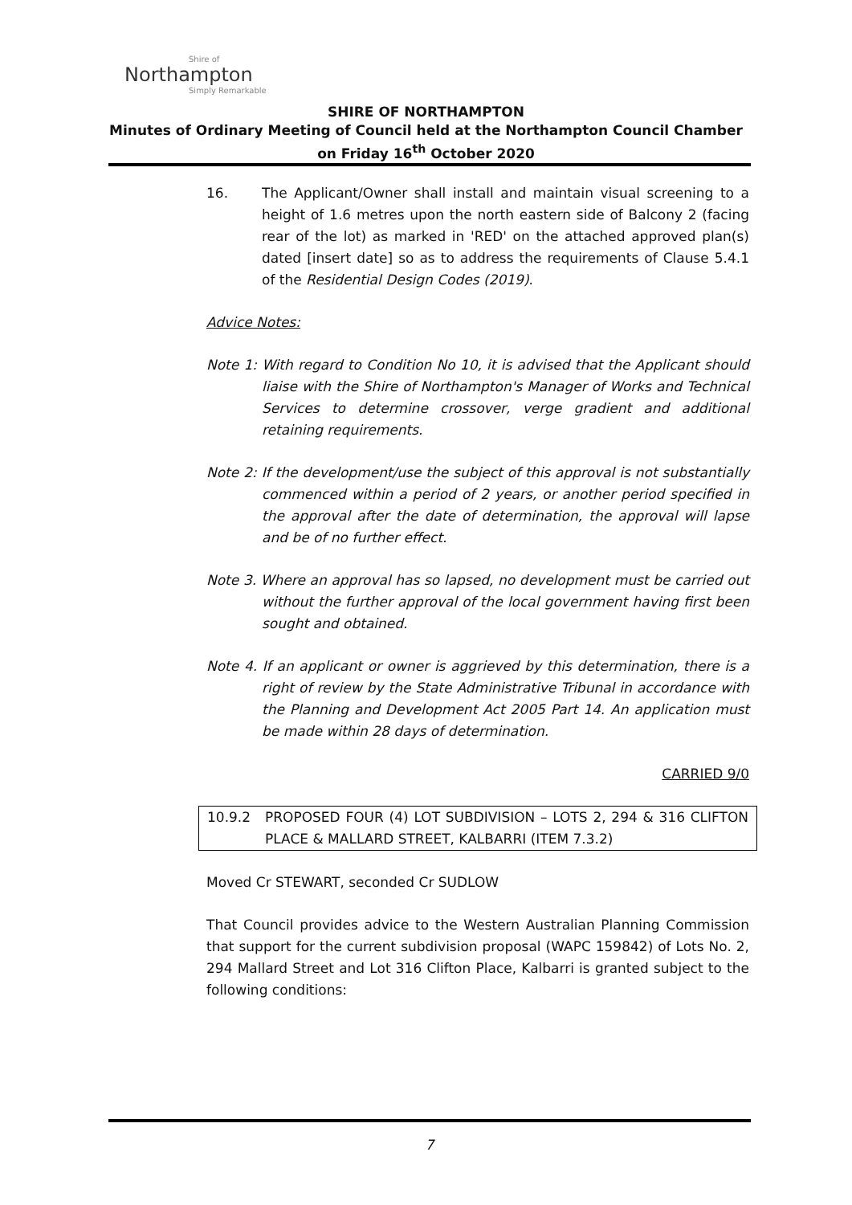Shire of
Northampton
Simply Remarkable
SHIRE OF NORTHAMPTON
Minutes of Ordinary Meeting of Council held at the Northampton Council Chamber on Friday 16<sup>th</sup> October 2020
16. The Applicant/Owner shall install and maintain visual screening to a height of 1.6 metres upon the north eastern side of Balcony 2 (facing rear of the lot) as marked in 'RED' on the attached approved plan(s) dated [insert date] so as to address the requirements of Clause 5.4.1 of the Residential Design Codes (2019).
Advice Notes:
Note 1: With regard to Condition No 10, it is advised that the Applicant should liaise with the Shire of Northampton's Manager of Works and Technical Services to determine crossover, verge gradient and additional retaining requirements.
Note 2: If the development/use the subject of this approval is not substantially commenced within a period of 2 years, or another period specified in the approval after the date of determination, the approval will lapse and be of no further effect.
Note 3. Where an approval has so lapsed, no development must be carried out without the further approval of the local government having first been sought and obtained.
Note 4. If an applicant or owner is aggrieved by this determination, there is a right of review by the State Administrative Tribunal in accordance with the Planning and Development Act 2005 Part 14. An application must be made within 28 days of determination.
CARRIED 9/0
10.9.2 PROPOSED FOUR (4) LOT SUBDIVISION – LOTS 2, 294 & 316 CLIFTON PLACE & MALLARD STREET, KALBARRI (ITEM 7.3.2)
Moved Cr STEWART, seconded Cr SUDLOW
That Council provides advice to the Western Australian Planning Commission that support for the current subdivision proposal (WAPC 159842) of Lots No. 2, 294 Mallard Street and Lot 316 Clifton Place, Kalbarri is granted subject to the following conditions:
7